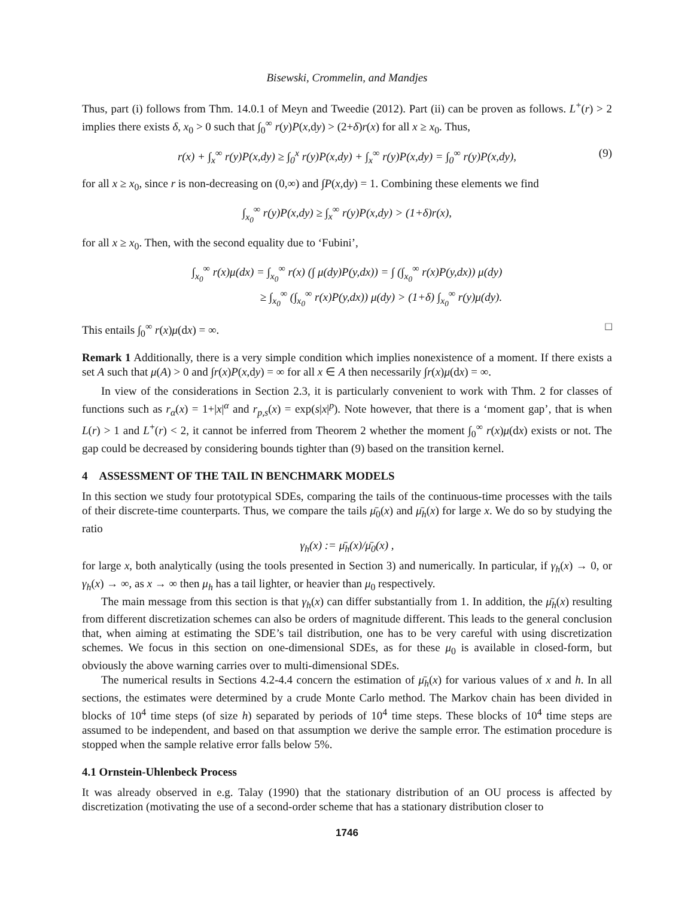Bisewski, Crommelin, and Mandjes
Thus, part (i) follows from Thm. 14.0.1 of Meyn and Tweedie (2012). Part (ii) can be proven as follows. L<sup>+</sup>(r) > 2 implies there exists δ, x<sub>0</sub> > 0 such that ∫<sub>0</sub><sup>∞</sup> r(y)P(x,dy) > (2+δ)r(x) for all x ≥ x<sub>0</sub>. Thus,
r(x) + ∫<sub>x</sub><sup>∞</sup> r(y)P(x,dy) ≥ ∫<sub>0</sub><sup>x</sup> r(y)P(x,dy) + ∫<sub>x</sub><sup>∞</sup> r(y)P(x,dy) = ∫<sub>0</sub><sup>∞</sup> r(y)P(x,dy), (9)
for all x ≥ x<sub>0</sub>, since r is non-decreasing on (0,∞) and ∫P(x,dy) = 1. Combining these elements we find
∫<sub>x<sub>0</sub></sub><sup>∞</sup> r(y)P(x,dy) ≥ ∫<sub>x</sub><sup>∞</sup> r(y)P(x,dy) > (1+δ)r(x),
for all x ≥ x<sub>0</sub>. Then, with the second equality due to ‘Fubini’,
∫<sub>x<sub>0</sub></sub><sup>∞</sup> r(x)μ(dx) = ∫<sub>x<sub>0</sub></sub><sup>∞</sup> r(x) (∫ μ(dy)P(y,dx)) = ∫ (∫<sub>x<sub>0</sub></sub><sup>∞</sup> r(x)P(y,dx)) μ(dy)
≥ ∫<sub>x<sub>0</sub></sub><sup>∞</sup> (∫<sub>x<sub>0</sub></sub><sup>∞</sup> r(x)P(y,dx)) μ(dy) > (1+δ) ∫<sub>x<sub>0</sub></sub><sup>∞</sup> r(y)μ(dy).
This entails ∫<sub>0</sub><sup>∞</sup> r(x)μ(dx) = ∞. □
Remark 1 Additionally, there is a very simple condition which implies nonexistence of a moment. If there exists a set A such that μ(A) > 0 and ∫r(x)P(x,dy) = ∞ for all x ∈ A then necessarily ∫r(x)μ(dx) = ∞.
In view of the considerations in Section 2.3, it is particularly convenient to work with Thm. 2 for classes of functions such as r<sub>α</sub>(x) = 1+|x|<sup>α</sup> and r<sub>p,s</sub>(x) = exp(s|x|<sup>p</sup>). Note however, that there is a ‘moment gap’, that is when L(r) > 1 and L<sup>+</sup>(r) < 2, it cannot be inferred from Theorem 2 whether the moment ∫<sub>0</sub><sup>∞</sup> r(x)μ(dx) exists or not. The gap could be decreased by considering bounds tighter than (9) based on the transition kernel.
4 ASSESSMENT OF THE TAIL IN BENCHMARK MODELS
In this section we study four prototypical SDEs, comparing the tails of the continuous-time processes with the tails of their discrete-time counterparts. Thus, we compare the tails μ̄<sub>0</sub>(x) and μ̄<sub>h</sub>(x) for large x. We do so by studying the ratio
γ<sub>h</sub>(x) := μ̄<sub>h</sub>(x)/μ̄<sub>0</sub>(x) ,
for large x, both analytically (using the tools presented in Section 3) and numerically. In particular, if γ<sub>h</sub>(x) → 0, or γ<sub>h</sub>(x) → ∞, as x → ∞ then μ<sub>h</sub> has a tail lighter, or heavier than μ<sub>0</sub> respectively.
The main message from this section is that γ<sub>h</sub>(x) can differ substantially from 1. In addition, the μ̄<sub>h</sub>(x) resulting from different discretization schemes can also be orders of magnitude different. This leads to the general conclusion that, when aiming at estimating the SDE’s tail distribution, one has to be very careful with using discretization schemes. We focus in this section on one-dimensional SDEs, as for these μ<sub>0</sub> is available in closed-form, but obviously the above warning carries over to multi-dimensional SDEs.
The numerical results in Sections 4.2-4.4 concern the estimation of μ̄<sub>h</sub>(x) for various values of x and h. In all sections, the estimates were determined by a crude Monte Carlo method. The Markov chain has been divided in blocks of 10<sup>4</sup> time steps (of size h) separated by periods of 10<sup>4</sup> time steps. These blocks of 10<sup>4</sup> time steps are assumed to be independent, and based on that assumption we derive the sample error. The estimation procedure is stopped when the sample relative error falls below 5%.
4.1 Ornstein-Uhlenbeck Process
It was already observed in e.g. Talay (1990) that the stationary distribution of an OU process is affected by discretization (motivating the use of a second-order scheme that has a stationary distribution closer to
1746